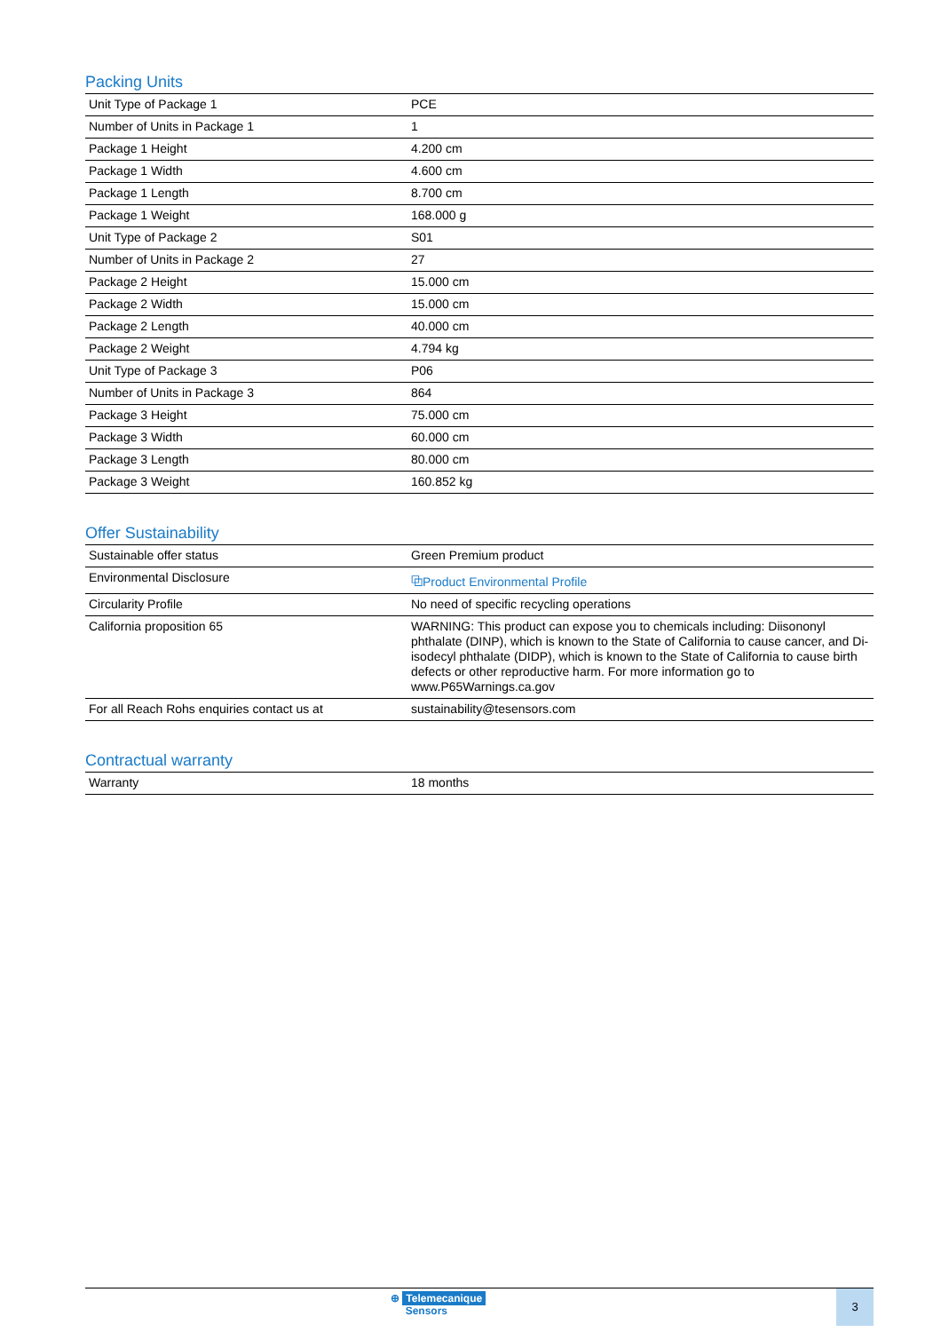Packing Units
| Unit Type of Package 1 | PCE |
| Number of Units in Package 1 | 1 |
| Package 1 Height | 4.200 cm |
| Package 1 Width | 4.600 cm |
| Package 1 Length | 8.700 cm |
| Package 1 Weight | 168.000 g |
| Unit Type of Package 2 | S01 |
| Number of Units in Package 2 | 27 |
| Package 2 Height | 15.000 cm |
| Package 2 Width | 15.000 cm |
| Package 2 Length | 40.000 cm |
| Package 2 Weight | 4.794 kg |
| Unit Type of Package 3 | P06 |
| Number of Units in Package 3 | 864 |
| Package 3 Height | 75.000 cm |
| Package 3 Width | 60.000 cm |
| Package 3 Length | 80.000 cm |
| Package 3 Weight | 160.852 kg |
Offer Sustainability
| Sustainable offer status | Green Premium product |
| Environmental Disclosure | ⧉Product Environmental Profile |
| Circularity Profile | No need of specific recycling operations |
| California proposition 65 | WARNING: This product can expose you to chemicals including: Diisononyl phthalate (DINP), which is known to the State of California to cause cancer, and Di-isodecyl phthalate (DIDP), which is known to the State of California to cause birth defects or other reproductive harm. For more information go to www.P65Warnings.ca.gov |
| For all Reach Rohs enquiries contact us at | sustainability@tesensors.com |
Contractual warranty
| Warranty | 18 months |
⊕ Telemecanique
Sensors
3